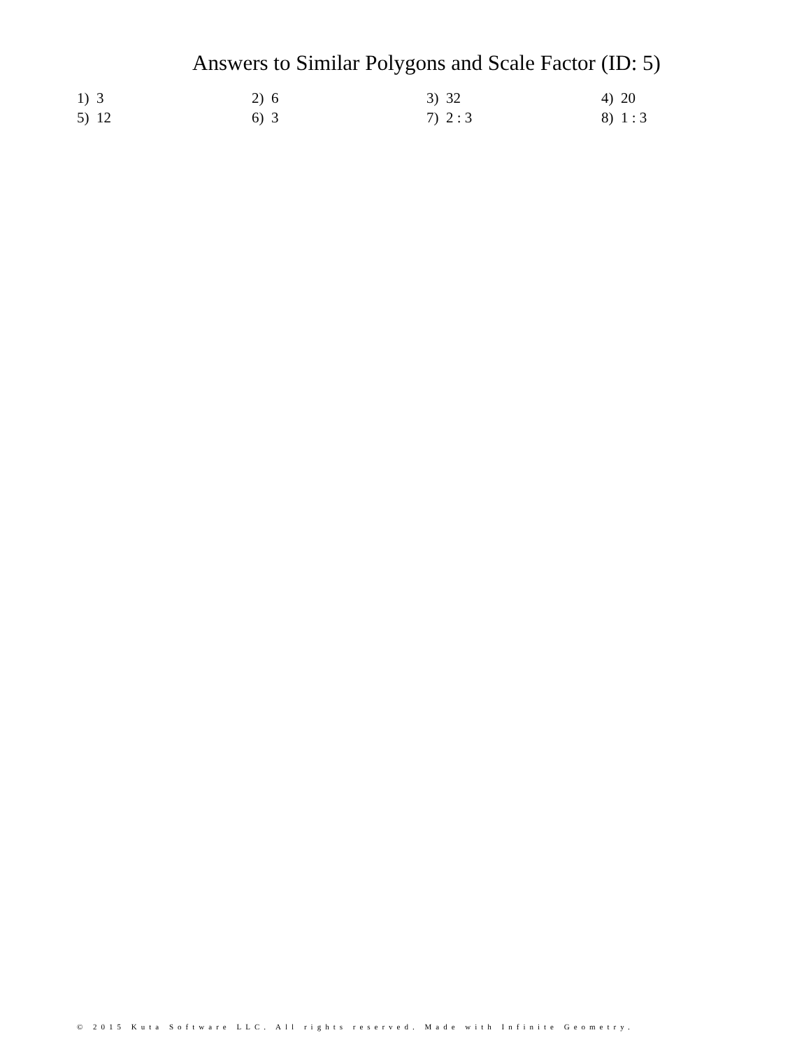Answers to Similar Polygons and Scale Factor (ID: 5)
| 1) 3 | 2) 6 | 3) 32 | 4) 20 |
| 5) 12 | 6) 3 | 7) 2 : 3 | 8) 1 : 3 |
© 2015 Kuta Software LLC. All rights reserved. Made with Infinite Geometry.